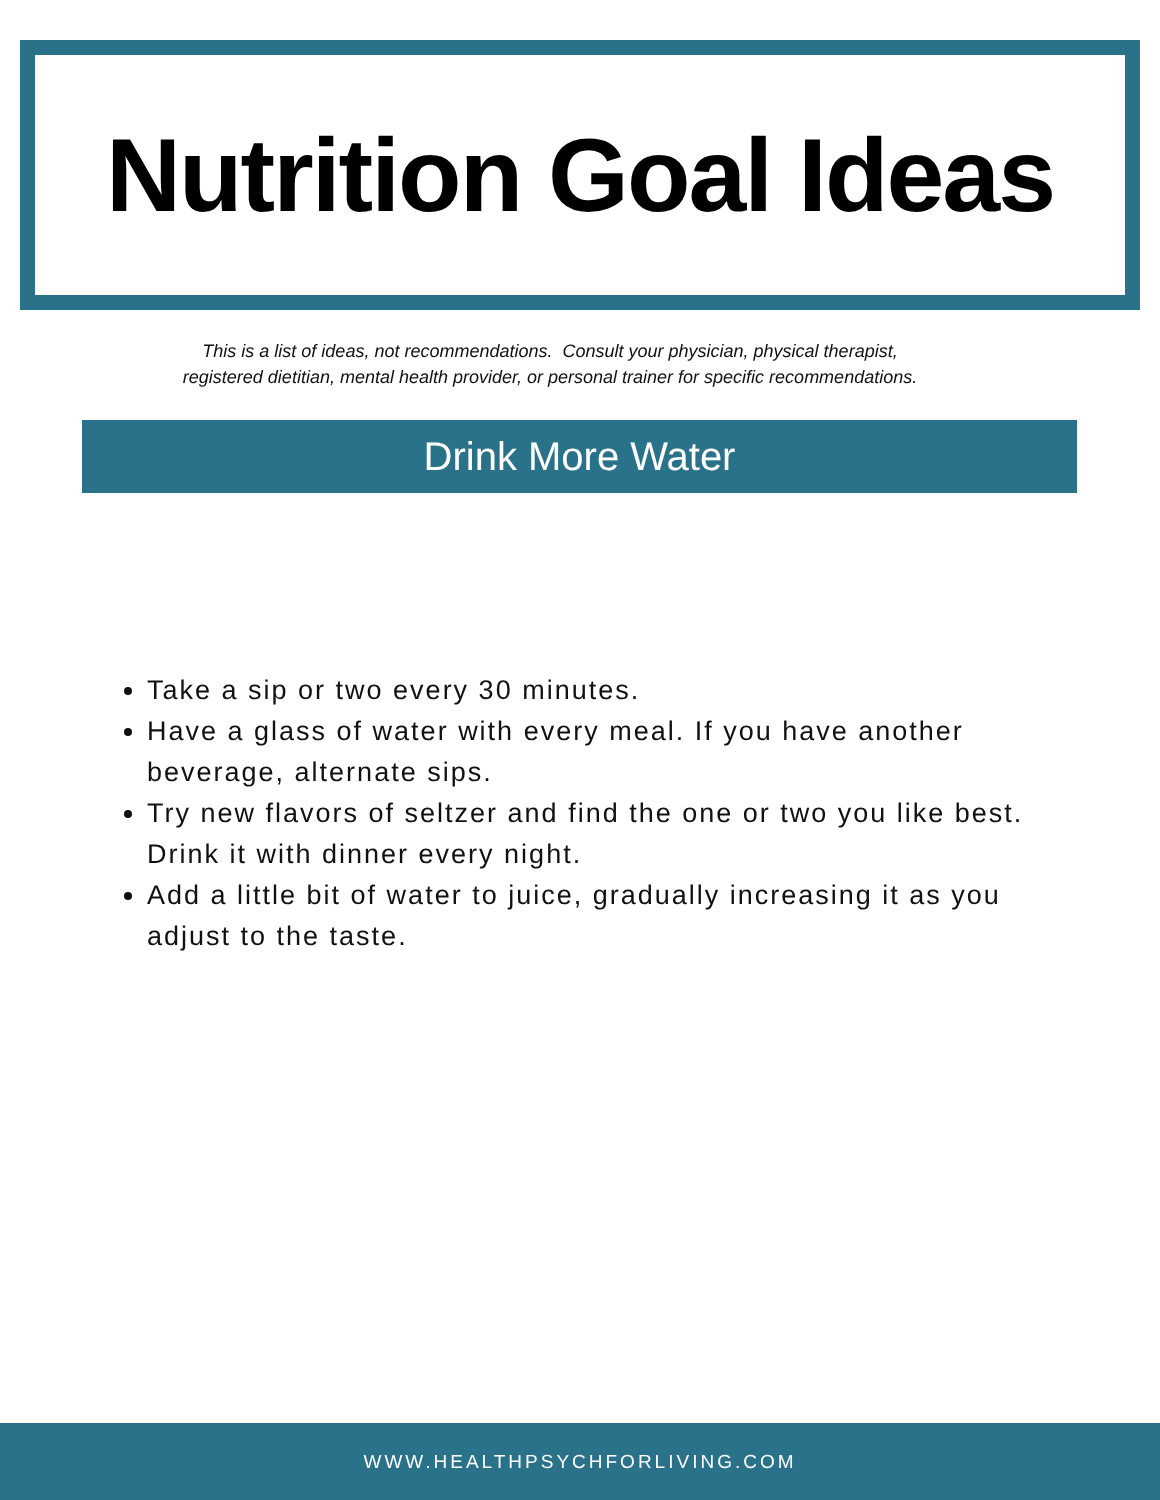Nutrition Goal Ideas
This is a list of ideas, not recommendations. Consult your physician, physical therapist,
registered dietitian, mental health provider, or personal trainer for specific recommendations.
Drink More Water
Take a sip or two every 30 minutes.
Have a glass of water with every meal. If you have another beverage, alternate sips.
Try new flavors of seltzer and find the one or two you like best. Drink it with dinner every night.
Add a little bit of water to juice, gradually increasing it as you adjust to the taste.
WWW.HEALTHPSYCHFORLIVING.COM